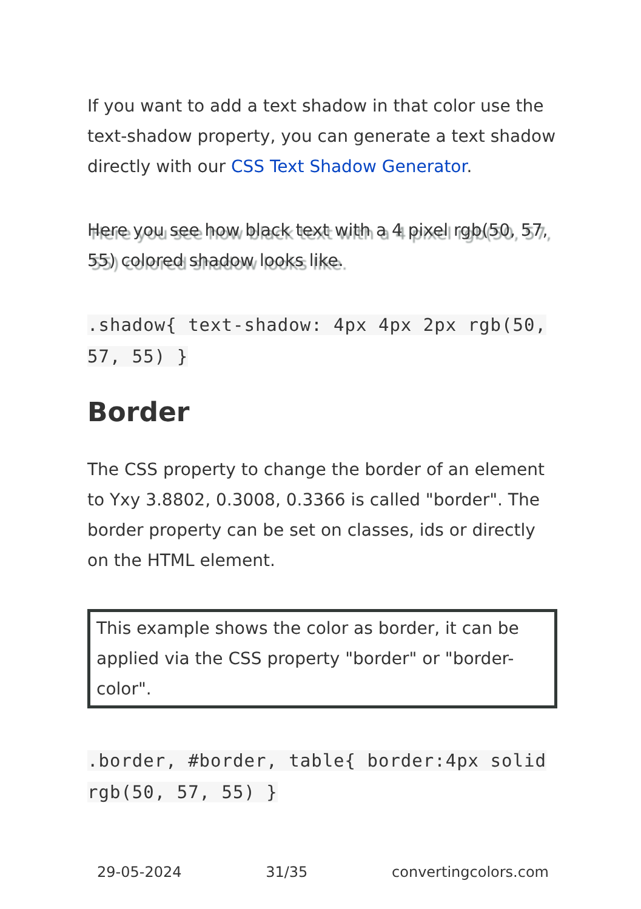If you want to add a text shadow in that color use the text-shadow property, you can generate a text shadow directly with our CSS Text Shadow Generator.
Here you see how black text with a 4 pixel rgb(50, 57, 55) colored shadow looks like.
.shadow{ text-shadow: 4px 4px 2px rgb(50, 57, 55) }
Border
The CSS property to change the border of an element to Yxy 3.8802, 0.3008, 0.3366 is called "border". The border property can be set on classes, ids or directly on the HTML element.
This example shows the color as border, it can be applied via the CSS property "border" or "border-color".
.border, #border, table{ border:4px solid rgb(50, 57, 55) }
29-05-2024 31/35 convertingcolors.com